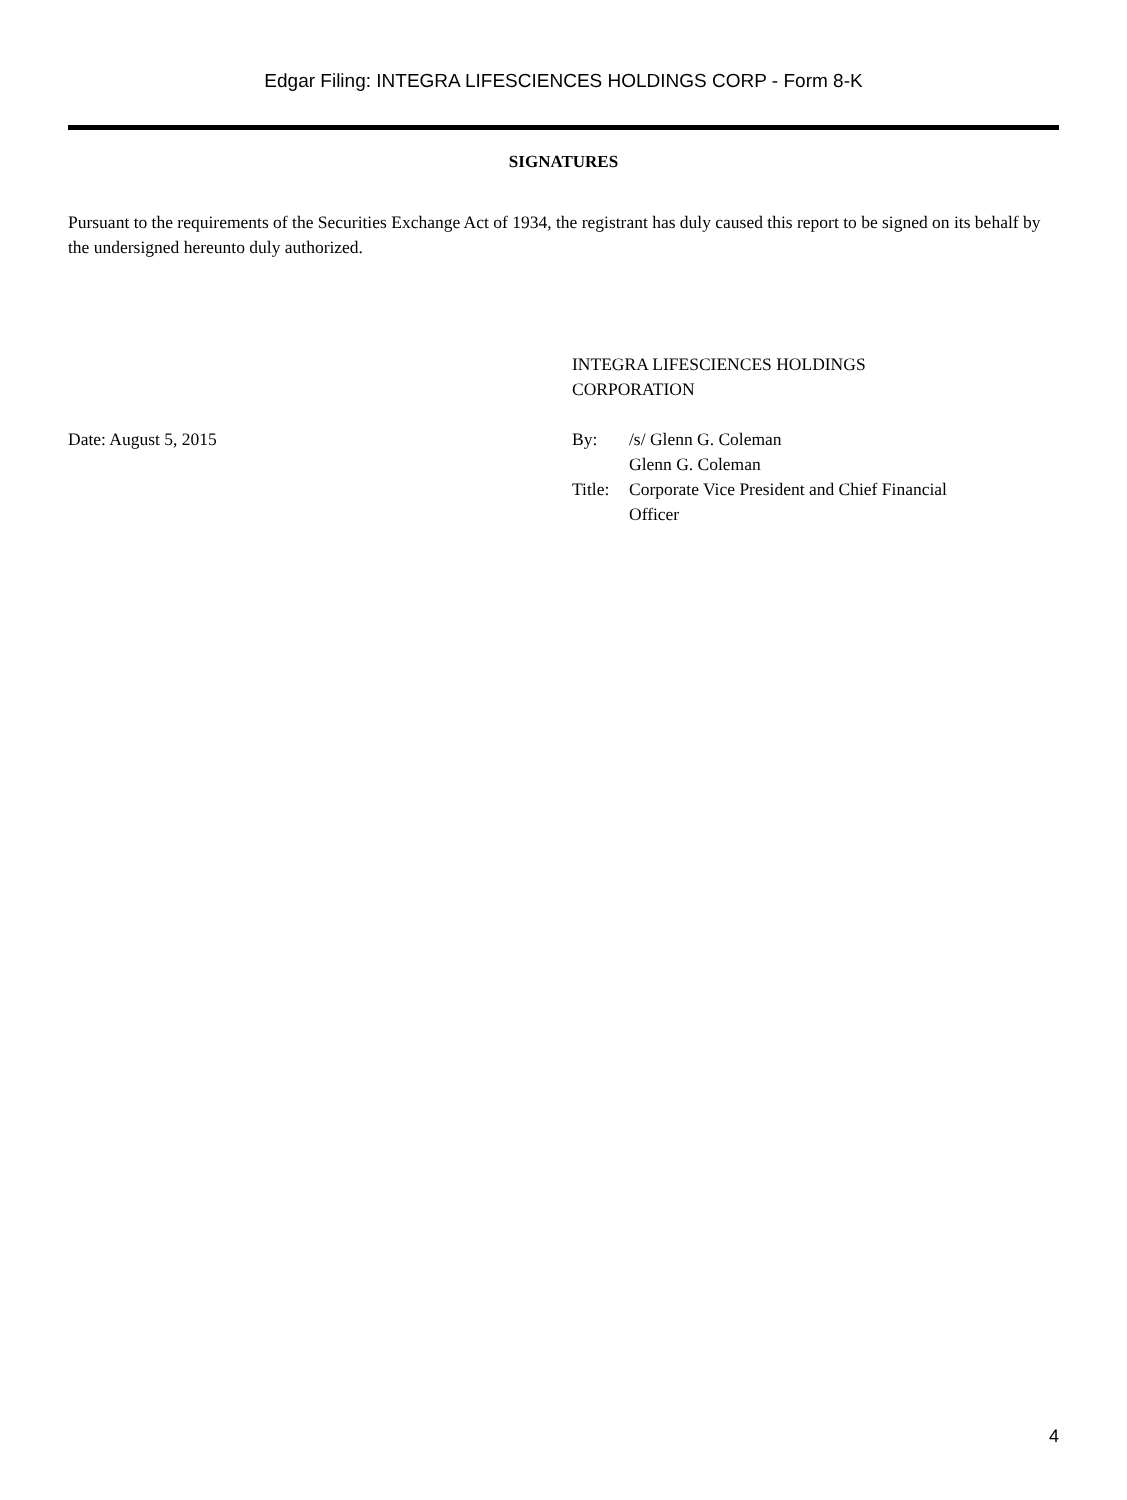Edgar Filing: INTEGRA LIFESCIENCES HOLDINGS CORP - Form 8-K
SIGNATURES
Pursuant to the requirements of the Securities Exchange Act of 1934, the registrant has duly caused this report to be signed on its behalf by the undersigned hereunto duly authorized.
Date: August 5, 2015
INTEGRA LIFESCIENCES HOLDINGS
CORPORATION
| By: | /s/ Glenn G. Coleman Glenn G. Coleman |
| Title: | Corporate Vice President and Chief Financial Officer |
4